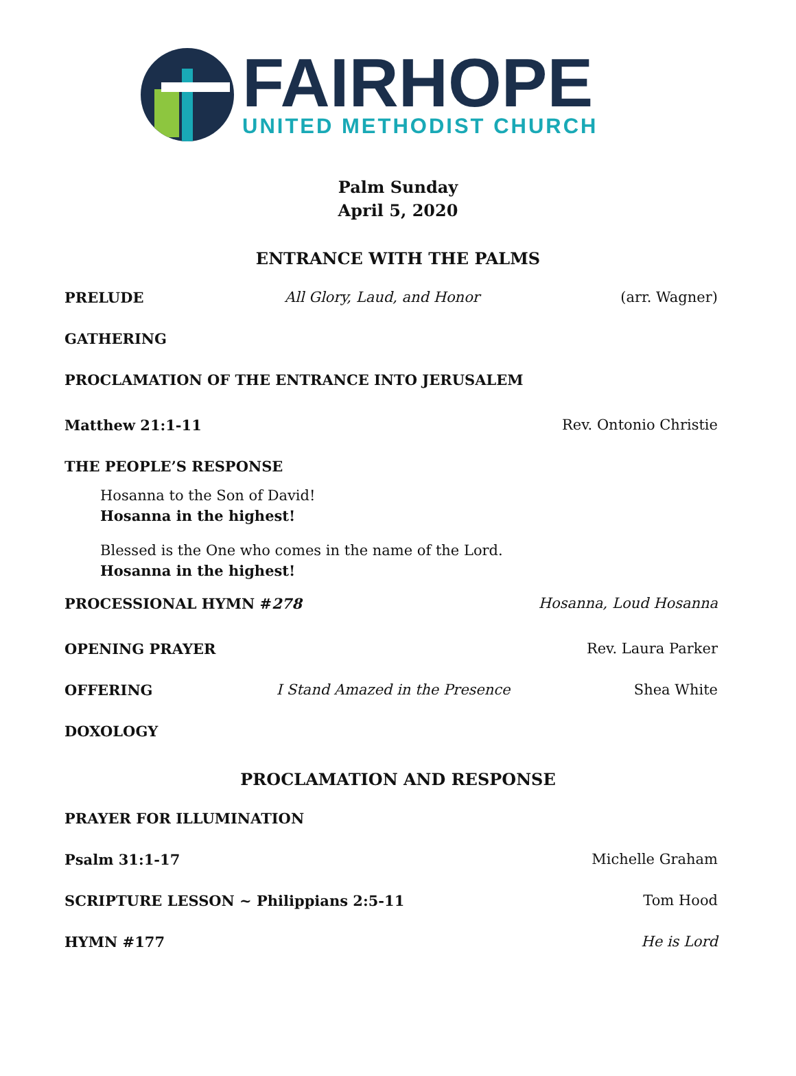FAIRHOPE
UNITED METHODIST CHURCH
Palm Sunday
April 5, 2020
ENTRANCE WITH THE PALMS
PRELUDE All Glory, Laud, and Honor (arr. Wagner)
GATHERING
PROCLAMATION OF THE ENTRANCE INTO JERUSALEM
Matthew 21:1-11 Rev. Ontonio Christie
THE PEOPLE’S RESPONSE
Hosanna to the Son of David!
Hosanna in the highest!
Blessed is the One who comes in the name of the Lord.
Hosanna in the highest!
PROCESSIONAL HYMN #278 Hosanna, Loud Hosanna
OPENING PRAYER Rev. Laura Parker
OFFERING I Stand Amazed in the Presence Shea White
DOXOLOGY
PROCLAMATION AND RESPONSE
PRAYER FOR ILLUMINATION
Psalm 31:1-17 Michelle Graham
SCRIPTURE LESSON ~ Philippians 2:5-11 Tom Hood
HYMN #177 He is Lord